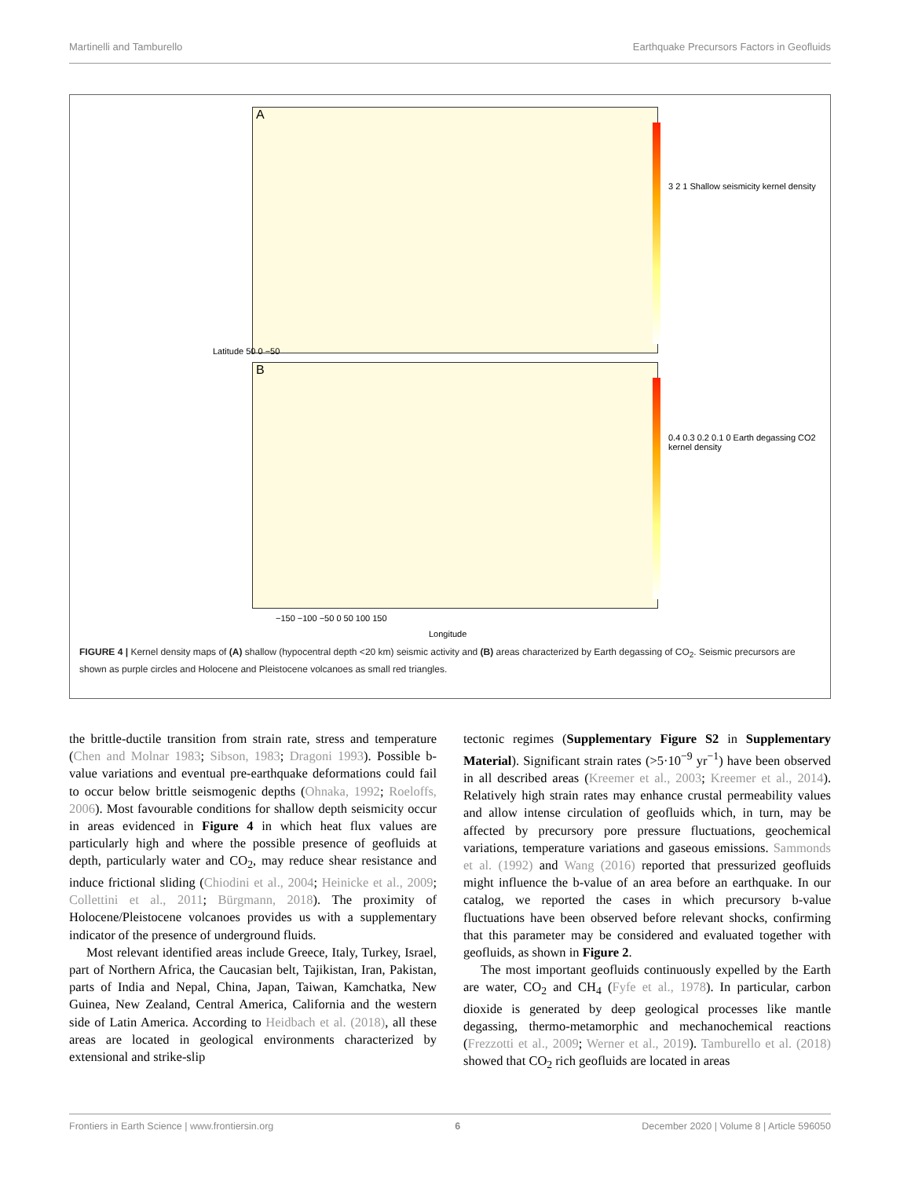Martinelli and Tamburello Earthquake Precursors Factors in Geofluids
A
B
3 2 1 Shallow seismicity kernel density
0.4 0.3 0.2 0.1 0 Earth degassing CO2 kernel density
Latitude 50 0 −50
−150 −100 −50 0 50 100 150
Longitude
FIGURE 4 | Kernel density maps of (A) shallow (hypocentral depth <20 km) seismic activity and (B) areas characterized by Earth degassing of CO<sub>2</sub>. Seismic precursors are shown as purple circles and Holocene and Pleistocene volcanoes as small red triangles.
the brittle-ductile transition from strain rate, stress and temperature (Chen and Molnar 1983; Sibson, 1983; Dragoni 1993). Possible b-value variations and eventual pre-earthquake deformations could fail to occur below brittle seismogenic depths (Ohnaka, 1992; Roeloffs, 2006). Most favourable conditions for shallow depth seismicity occur in areas evidenced in Figure 4 in which heat flux values are particularly high and where the possible presence of geofluids at depth, particularly water and CO<sub>2</sub>, may reduce shear resistance and induce frictional sliding (Chiodini et al., 2004; Heinicke et al., 2009; Collettini et al., 2011; Bürgmann, 2018). The proximity of Holocene/Pleistocene volcanoes provides us with a supplementary indicator of the presence of underground fluids.
Most relevant identified areas include Greece, Italy, Turkey, Israel, part of Northern Africa, the Caucasian belt, Tajikistan, Iran, Pakistan, parts of India and Nepal, China, Japan, Taiwan, Kamchatka, New Guinea, New Zealand, Central America, California and the western side of Latin America. According to Heidbach et al. (2018), all these areas are located in geological environments characterized by extensional and strike-slip
tectonic regimes (Supplementary Figure S2 in Supplementary Material). Significant strain rates (>5·10<sup>−9</sup> yr<sup>−1</sup>) have been observed in all described areas (Kreemer et al., 2003; Kreemer et al., 2014). Relatively high strain rates may enhance crustal permeability values and allow intense circulation of geofluids which, in turn, may be affected by precursory pore pressure fluctuations, geochemical variations, temperature variations and gaseous emissions. Sammonds et al. (1992) and Wang (2016) reported that pressurized geofluids might influence the b-value of an area before an earthquake. In our catalog, we reported the cases in which precursory b-value fluctuations have been observed before relevant shocks, confirming that this parameter may be considered and evaluated together with geofluids, as shown in Figure 2.
The most important geofluids continuously expelled by the Earth are water, CO<sub>2</sub> and CH<sub>4</sub> (Fyfe et al., 1978). In particular, carbon dioxide is generated by deep geological processes like mantle degassing, thermo-metamorphic and mechanochemical reactions (Frezzotti et al., 2009; Werner et al., 2019). Tamburello et al. (2018) showed that CO<sub>2</sub> rich geofluids are located in areas
Frontiers in Earth Science | www.frontiersin.org 6 December 2020 | Volume 8 | Article 596050